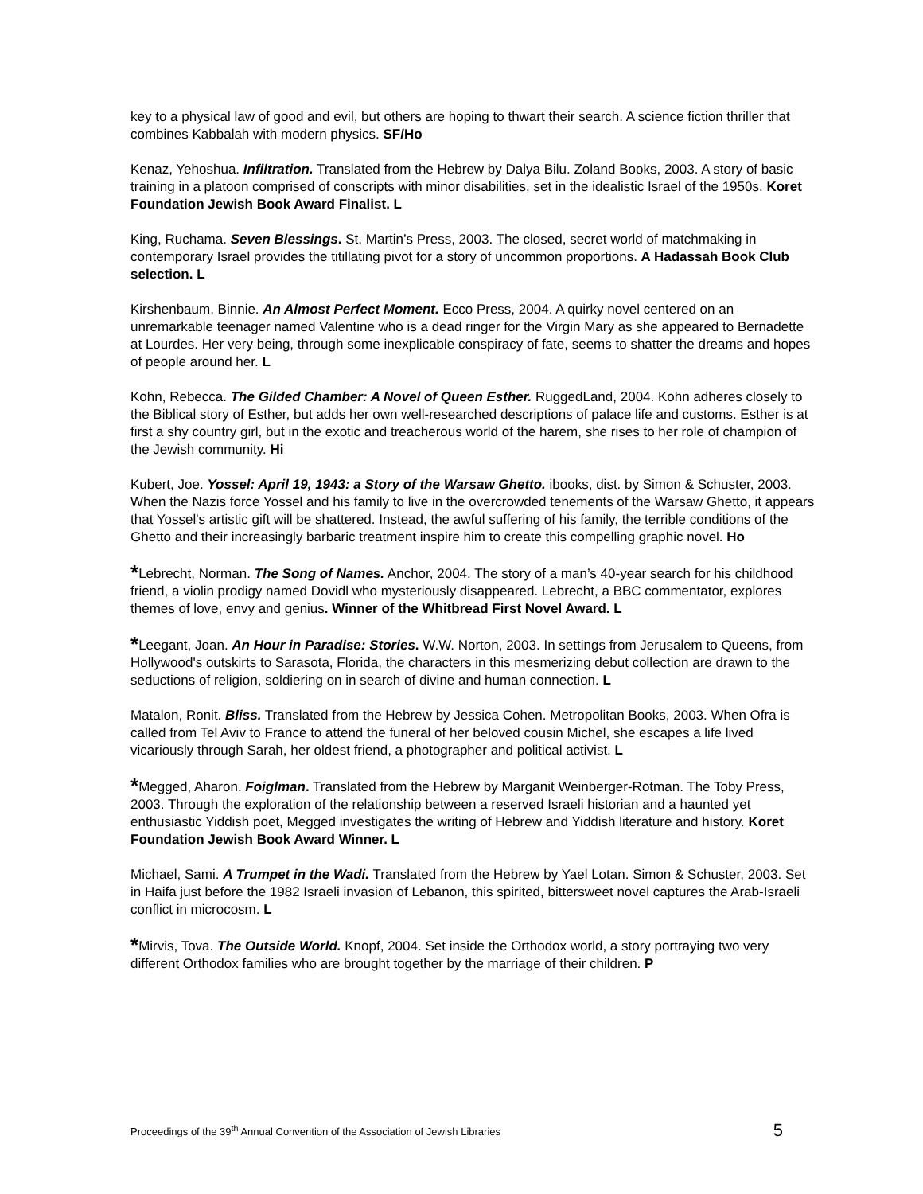key to a physical law of good and evil, but others are hoping to thwart their search. A science fiction thriller that combines Kabbalah with modern physics. SF/Ho
Kenaz, Yehoshua. Infiltration. Translated from the Hebrew by Dalya Bilu. Zoland Books, 2003. A story of basic training in a platoon comprised of conscripts with minor disabilities, set in the idealistic Israel of the 1950s. Koret Foundation Jewish Book Award Finalist. L
King, Ruchama. Seven Blessings. St. Martin’s Press, 2003. The closed, secret world of matchmaking in contemporary Israel provides the titillating pivot for a story of uncommon proportions. A Hadassah Book Club selection. L
Kirshenbaum, Binnie. An Almost Perfect Moment. Ecco Press, 2004. A quirky novel centered on an unremarkable teenager named Valentine who is a dead ringer for the Virgin Mary as she appeared to Bernadette at Lourdes. Her very being, through some inexplicable conspiracy of fate, seems to shatter the dreams and hopes of people around her. L
Kohn, Rebecca. The Gilded Chamber: A Novel of Queen Esther. RuggedLand, 2004. Kohn adheres closely to the Biblical story of Esther, but adds her own well-researched descriptions of palace life and customs. Esther is at first a shy country girl, but in the exotic and treacherous world of the harem, she rises to her role of champion of the Jewish community. Hi
Kubert, Joe. Yossel: April 19, 1943: a Story of the Warsaw Ghetto. ibooks, dist. by Simon & Schuster, 2003. When the Nazis force Yossel and his family to live in the overcrowded tenements of the Warsaw Ghetto, it appears that Yossel's artistic gift will be shattered. Instead, the awful suffering of his family, the terrible conditions of the Ghetto and their increasingly barbaric treatment inspire him to create this compelling graphic novel. Ho
*Lebrecht, Norman. The Song of Names. Anchor, 2004. The story of a man’s 40-year search for his childhood friend, a violin prodigy named Dovidl who mysteriously disappeared. Lebrecht, a BBC commentator, explores themes of love, envy and genius. Winner of the Whitbread First Novel Award. L
*Leegant, Joan. An Hour in Paradise: Stories. W.W. Norton, 2003. In settings from Jerusalem to Queens, from Hollywood's outskirts to Sarasota, Florida, the characters in this mesmerizing debut collection are drawn to the seductions of religion, soldiering on in search of divine and human connection. L
Matalon, Ronit. Bliss. Translated from the Hebrew by Jessica Cohen. Metropolitan Books, 2003. When Ofra is called from Tel Aviv to France to attend the funeral of her beloved cousin Michel, she escapes a life lived vicariously through Sarah, her oldest friend, a photographer and political activist. L
*Megged, Aharon. Foiglman. Translated from the Hebrew by Marganit Weinberger-Rotman. The Toby Press, 2003. Through the exploration of the relationship between a reserved Israeli historian and a haunted yet enthusiastic Yiddish poet, Megged investigates the writing of Hebrew and Yiddish literature and history. Koret Foundation Jewish Book Award Winner. L
Michael, Sami. A Trumpet in the Wadi. Translated from the Hebrew by Yael Lotan. Simon & Schuster, 2003. Set in Haifa just before the 1982 Israeli invasion of Lebanon, this spirited, bittersweet novel captures the Arab-Israeli conflict in microcosm. L
*Mirvis, Tova. The Outside World. Knopf, 2004. Set inside the Orthodox world, a story portraying two very different Orthodox families who are brought together by the marriage of their children. P
Proceedings of the 39<sup>th</sup> Annual Convention of the Association of Jewish Libraries 5